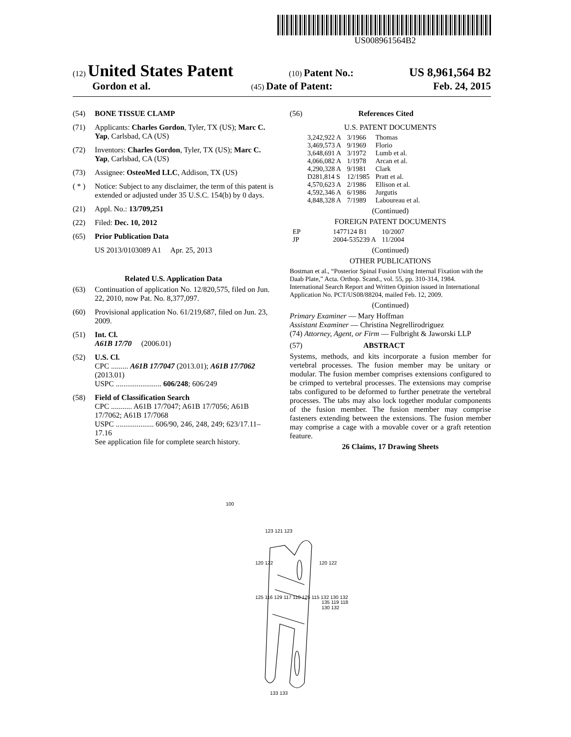US008961564B2
(12) United States Patent (10) Patent No.: US 8,961,564 B2
Gordon et al. (45) Date of Patent: Feb. 24, 2015
(54) BONE TISSUE CLAMP
(71) Applicants: Charles Gordon, Tyler, TX (US); Marc C. Yap, Carlsbad, CA (US)
(72) Inventors: Charles Gordon, Tyler, TX (US); Marc C. Yap, Carlsbad, CA (US)
(73) Assignee: OsteoMed LLC, Addison, TX (US)
( * ) Notice: Subject to any disclaimer, the term of this patent is extended or adjusted under 35 U.S.C. 154(b) by 0 days.
(21) Appl. No.: 13/709,251
(22) Filed: Dec. 10, 2012
(65) Prior Publication Data
US 2013/0103089 A1 Apr. 25, 2013
Related U.S. Application Data
(63) Continuation of application No. 12/820,575, filed on Jun. 22, 2010, now Pat. No. 8,377,097.
(60) Provisional application No. 61/219,687, filed on Jun. 23, 2009.
(51) Int. Cl.
A61B 17/70 (2006.01)
(52) U.S. Cl.
CPC ......... A61B 17/7047 (2013.01); A61B 17/7062 (2013.01)
USPC ........................ 606/248; 606/249
(58) Field of Classification Search
CPC ........... A61B 17/7047; A61B 17/7056; A61B 17/7062; A61B 17/7068
USPC .................... 606/90, 246, 248, 249; 623/17.11–17.16
See application file for complete search history.
(56) References Cited
U.S. PATENT DOCUMENTS
| 3,242,922 A | 3/1966 | Thomas |
| 3,469,573 A | 9/1969 | Florio |
| 3,648,691 A | 3/1972 | Lumb et al. |
| 4,066,082 A | 1/1978 | Arcan et al. |
| 4,290,328 A | 9/1981 | Clark |
| D281,814 S | 12/1985 | Pratt et al. |
| 4,570,623 A | 2/1986 | Ellison et al. |
| 4,592,346 A | 6/1986 | Jurgutis |
| 4,848,328 A | 7/1989 | Laboureau et al. |
(Continued)
FOREIGN PATENT DOCUMENTS
| EP | 1477124 B1 | 10/2007 |
| JP | 2004-535239 A | 11/2004 |
(Continued)
OTHER PUBLICATIONS
Bostman et al., “Posterior Spinal Fusion Using Internal Fixation with the Daab Plate,” Acta. Orthop. Scand., vol. 55, pp. 310-314, 1984.
International Search Report and Written Opinion issued in International Application No. PCT/US08/88204, mailed Feb. 12, 2009.
(Continued)
Primary Examiner — Mary Hoffman
Assistant Examiner — Christina Negrellirodriguez
(74) Attorney, Agent, or Firm — Fulbright & Jaworski LLP
(57) ABSTRACT
Systems, methods, and kits incorporate a fusion member for vertebral processes. The fusion member may be unitary or modular. The fusion member comprises extensions configured to be crimped to vertebral processes. The extensions may comprise tabs configured to be deformed to further penetrate the vertebral processes. The tabs may also lock together modular components of the fusion member. The fusion member may comprise fasteners extending between the extensions. The fusion member may comprise a cage with a movable cover or a graft retention feature.
26 Claims, 17 Drawing Sheets
100
123 121 123
120 122 120 122
125 116 129 117 110 125 115 132 130 132
135 119 118 130 132
133 133